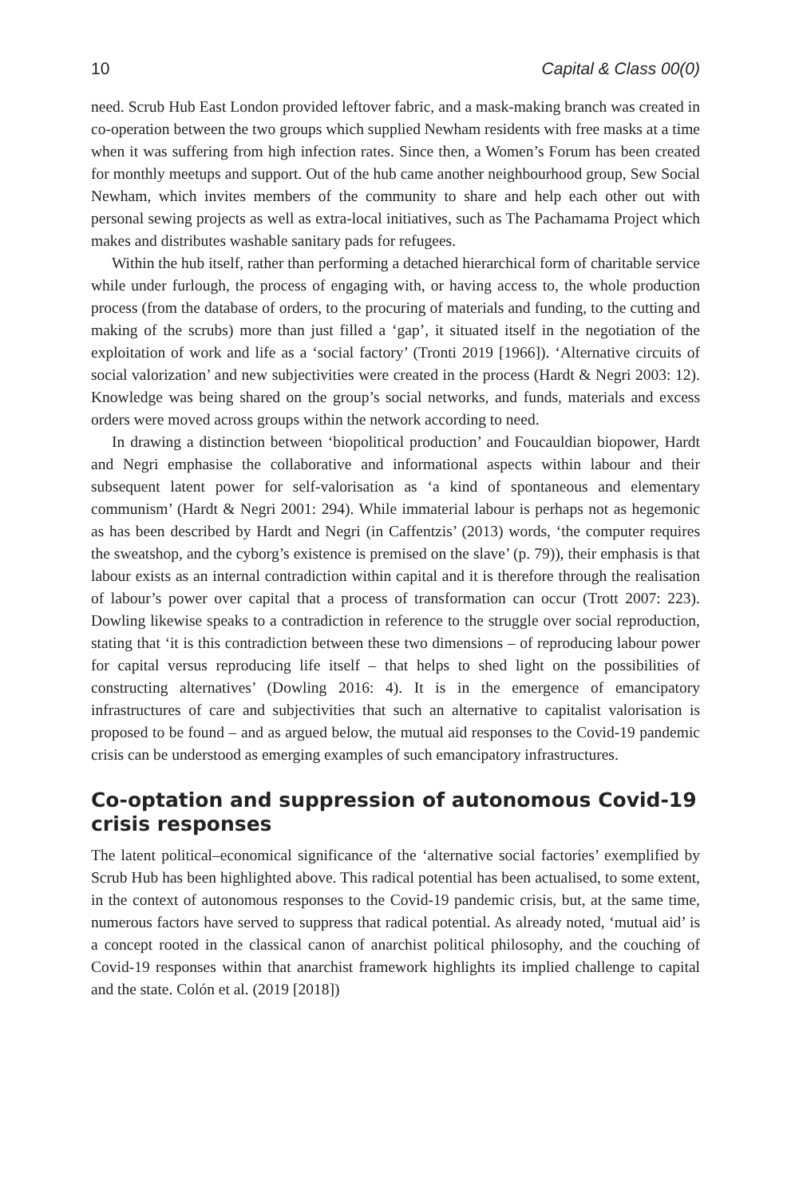10 Capital & Class 00(0)
need. Scrub Hub East London provided leftover fabric, and a mask-making branch was created in co-operation between the two groups which supplied Newham residents with free masks at a time when it was suffering from high infection rates. Since then, a Women’s Forum has been created for monthly meetups and support. Out of the hub came another neighbourhood group, Sew Social Newham, which invites members of the community to share and help each other out with personal sewing projects as well as extra-local initiatives, such as The Pachamama Project which makes and distributes washable sanitary pads for refugees.
Within the hub itself, rather than performing a detached hierarchical form of charitable service while under furlough, the process of engaging with, or having access to, the whole production process (from the database of orders, to the procuring of materials and funding, to the cutting and making of the scrubs) more than just filled a ‘gap’, it situated itself in the negotiation of the exploitation of work and life as a ‘social factory’ (Tronti 2019 [1966]). ‘Alternative circuits of social valorization’ and new subjectivities were created in the process (Hardt & Negri 2003: 12). Knowledge was being shared on the group’s social networks, and funds, materials and excess orders were moved across groups within the network according to need.
In drawing a distinction between ‘biopolitical production’ and Foucauldian biopower, Hardt and Negri emphasise the collaborative and informational aspects within labour and their subsequent latent power for self-valorisation as ‘a kind of spontaneous and elementary communism’ (Hardt & Negri 2001: 294). While immaterial labour is perhaps not as hegemonic as has been described by Hardt and Negri (in Caffentzis’ (2013) words, ‘the computer requires the sweatshop, and the cyborg’s existence is premised on the slave’ (p. 79)), their emphasis is that labour exists as an internal contradiction within capital and it is therefore through the realisation of labour’s power over capital that a process of transformation can occur (Trott 2007: 223). Dowling likewise speaks to a contradiction in reference to the struggle over social reproduction, stating that ‘it is this contradiction between these two dimensions – of reproducing labour power for capital versus reproducing life itself – that helps to shed light on the possibilities of constructing alternatives’ (Dowling 2016: 4). It is in the emergence of emancipatory infrastructures of care and subjectivities that such an alternative to capitalist valorisation is proposed to be found – and as argued below, the mutual aid responses to the Covid-19 pandemic crisis can be understood as emerging examples of such emancipatory infrastructures.
Co-optation and suppression of autonomous Covid-19 crisis responses
The latent political–economical significance of the ‘alternative social factories’ exemplified by Scrub Hub has been highlighted above. This radical potential has been actualised, to some extent, in the context of autonomous responses to the Covid-19 pandemic crisis, but, at the same time, numerous factors have served to suppress that radical potential. As already noted, ‘mutual aid’ is a concept rooted in the classical canon of anarchist political philosophy, and the couching of Covid-19 responses within that anarchist framework highlights its implied challenge to capital and the state. Colón et al. (2019 [2018])